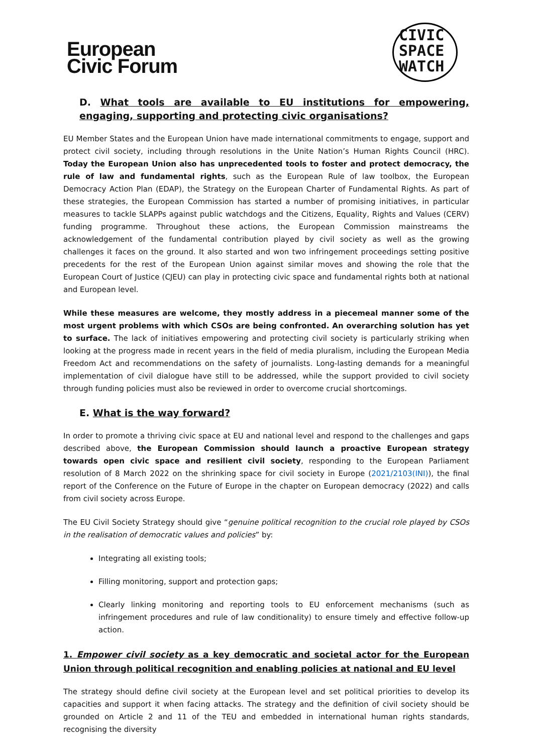European
Civic Forum
CIVIC
SPACE
WATCH
D. What tools are available to EU institutions for empowering, engaging, supporting and protecting civic organisations?
EU Member States and the European Union have made international commitments to engage, support and protect civil society, including through resolutions in the Unite Nation’s Human Rights Council (HRC). Today the European Union also has unprecedented tools to foster and protect democracy, the rule of law and fundamental rights, such as the European Rule of law toolbox, the European Democracy Action Plan (EDAP), the Strategy on the European Charter of Fundamental Rights. As part of these strategies, the European Commission has started a number of promising initiatives, in particular measures to tackle SLAPPs against public watchdogs and the Citizens, Equality, Rights and Values (CERV) funding programme. Throughout these actions, the European Commission mainstreams the acknowledgement of the fundamental contribution played by civil society as well as the growing challenges it faces on the ground. It also started and won two infringement proceedings setting positive precedents for the rest of the European Union against similar moves and showing the role that the European Court of Justice (CJEU) can play in protecting civic space and fundamental rights both at national and European level.
While these measures are welcome, they mostly address in a piecemeal manner some of the most urgent problems with which CSOs are being confronted. An overarching solution has yet to surface. The lack of initiatives empowering and protecting civil society is particularly striking when looking at the progress made in recent years in the field of media pluralism, including the European Media Freedom Act and recommendations on the safety of journalists. Long-lasting demands for a meaningful implementation of civil dialogue have still to be addressed, while the support provided to civil society through funding policies must also be reviewed in order to overcome crucial shortcomings.
E. What is the way forward?
In order to promote a thriving civic space at EU and national level and respond to the challenges and gaps described above, the European Commission should launch a proactive European strategy towards open civic space and resilient civil society, responding to the European Parliament resolution of 8 March 2022 on the shrinking space for civil society in Europe (2021/2103(INI)), the final report of the Conference on the Future of Europe in the chapter on European democracy (2022) and calls from civil society across Europe.
The EU Civil Society Strategy should give “genuine political recognition to the crucial role played by CSOs in the realisation of democratic values and policies” by:
Integrating all existing tools;
Filling monitoring, support and protection gaps;
Clearly linking monitoring and reporting tools to EU enforcement mechanisms (such as infringement procedures and rule of law conditionality) to ensure timely and effective follow-up action.
1. Empower civil society as a key democratic and societal actor for the European Union through political recognition and enabling policies at national and EU level
The strategy should define civil society at the European level and set political priorities to develop its capacities and support it when facing attacks. The strategy and the definition of civil society should be grounded on Article 2 and 11 of the TEU and embedded in international human rights standards, recognising the diversity